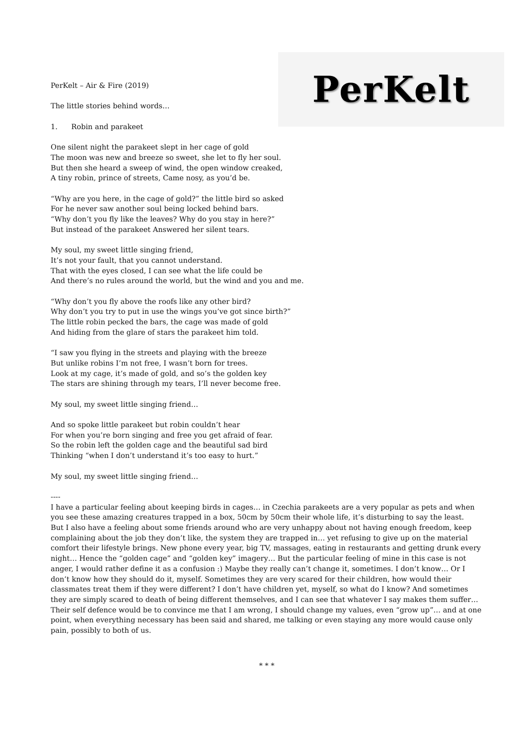PerKelt
PerKelt – Air & Fire (2019)
The little stories behind words…
1. Robin and parakeet
One silent night the parakeet slept in her cage of gold
The moon was new and breeze so sweet, she let to fly her soul.
But then she heard a sweep of wind, the open window creaked,
A tiny robin, prince of streets, Came nosy, as you’d be.
“Why are you here, in the cage of gold?” the little bird so asked
For he never saw another soul being locked behind bars.
“Why don’t you fly like the leaves? Why do you stay in here?”
But instead of the parakeet Answered her silent tears.
My soul, my sweet little singing friend,
It’s not your fault, that you cannot understand.
That with the eyes closed, I can see what the life could be
And there’s no rules around the world, but the wind and you and me.
“Why don’t you fly above the roofs like any other bird?
Why don’t you try to put in use the wings you’ve got since birth?”
The little robin pecked the bars, the cage was made of gold
And hiding from the glare of stars the parakeet him told.
“I saw you flying in the streets and playing with the breeze
But unlike robins I’m not free, I wasn’t born for trees.
Look at my cage, it’s made of gold, and so’s the golden key
The stars are shining through my tears, I’ll never become free.
My soul, my sweet little singing friend…
And so spoke little parakeet but robin couldn’t hear
For when you’re born singing and free you get afraid of fear.
So the robin left the golden cage and the beautiful sad bird
Thinking “when I don’t understand it’s too easy to hurt.”
My soul, my sweet little singing friend…
----
I have a particular feeling about keeping birds in cages… in Czechia parakeets are a very popular as pets and when you see these amazing creatures trapped in a box, 50cm by 50cm their whole life, it’s disturbing to say the least.
But I also have a feeling about some friends around who are very unhappy about not having enough freedom, keep complaining about the job they don’t like, the system they are trapped in… yet refusing to give up on the material comfort their lifestyle brings. New phone every year, big TV, massages, eating in restaurants and getting drunk every night… Hence the “golden cage” and “golden key” imagery… But the particular feeling of mine in this case is not anger, I would rather define it as a confusion :) Maybe they really can’t change it, sometimes. I don’t know… Or I don’t know how they should do it, myself. Sometimes they are very scared for their children, how would their classmates treat them if they were different? I don’t have children yet, myself, so what do I know? And sometimes they are simply scared to death of being different themselves, and I can see that whatever I say makes them suffer… Their self defence would be to convince me that I am wrong, I should change my values, even “grow up”… and at one point, when everything necessary has been said and shared, me talking or even staying any more would cause only pain, possibly to both of us.
* * *